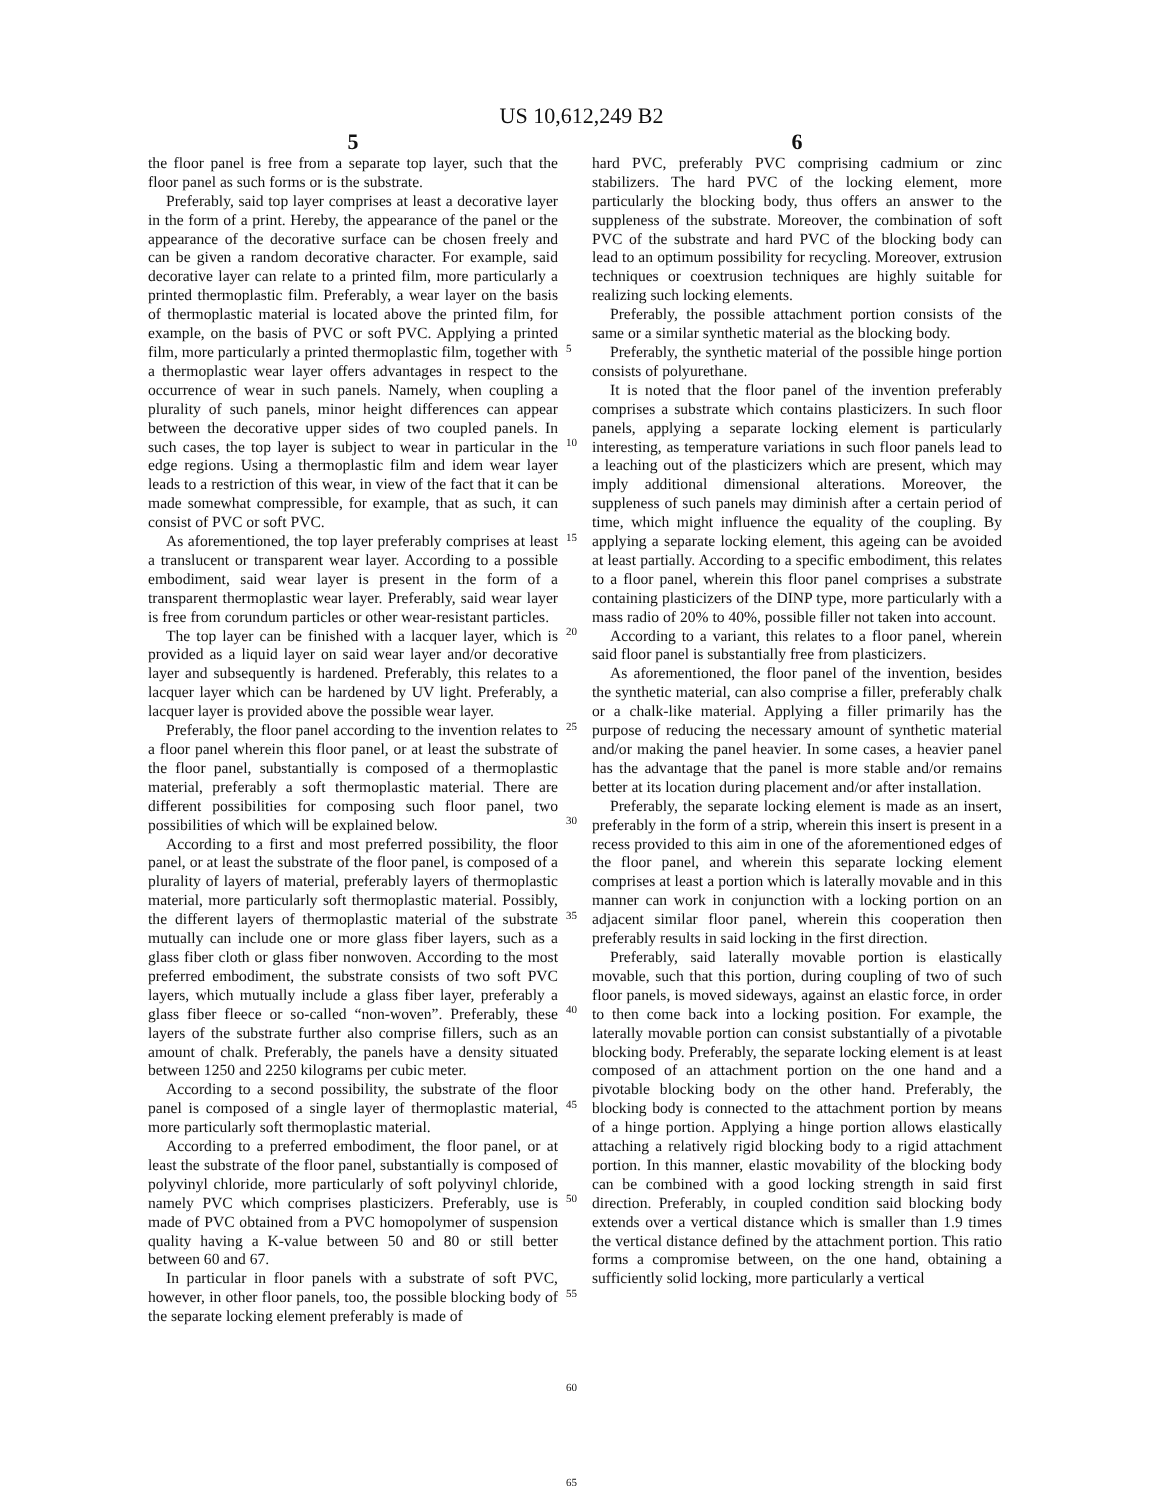US 10,612,249 B2
5
the floor panel is free from a separate top layer, such that the floor panel as such forms or is the substrate.
Preferably, said top layer comprises at least a decorative layer in the form of a print. Hereby, the appearance of the panel or the appearance of the decorative surface can be chosen freely and can be given a random decorative character. For example, said decorative layer can relate to a printed film, more particularly a printed thermoplastic film. Preferably, a wear layer on the basis of thermoplastic material is located above the printed film, for example, on the basis of PVC or soft PVC. Applying a printed film, more particularly a printed thermoplastic film, together with a thermoplastic wear layer offers advantages in respect to the occurrence of wear in such panels. Namely, when coupling a plurality of such panels, minor height differences can appear between the decorative upper sides of two coupled panels. In such cases, the top layer is subject to wear in particular in the edge regions. Using a thermoplastic film and idem wear layer leads to a restriction of this wear, in view of the fact that it can be made somewhat compressible, for example, that as such, it can consist of PVC or soft PVC.
As aforementioned, the top layer preferably comprises at least a translucent or transparent wear layer. According to a possible embodiment, said wear layer is present in the form of a transparent thermoplastic wear layer. Preferably, said wear layer is free from corundum particles or other wear-resistant particles.
The top layer can be finished with a lacquer layer, which is provided as a liquid layer on said wear layer and/or decorative layer and subsequently is hardened. Preferably, this relates to a lacquer layer which can be hardened by UV light. Preferably, a lacquer layer is provided above the possible wear layer.
Preferably, the floor panel according to the invention relates to a floor panel wherein this floor panel, or at least the substrate of the floor panel, substantially is composed of a thermoplastic material, preferably a soft thermoplastic material. There are different possibilities for composing such floor panel, two possibilities of which will be explained below.
According to a first and most preferred possibility, the floor panel, or at least the substrate of the floor panel, is composed of a plurality of layers of material, preferably layers of thermoplastic material, more particularly soft thermoplastic material. Possibly, the different layers of thermoplastic material of the substrate mutually can include one or more glass fiber layers, such as a glass fiber cloth or glass fiber nonwoven. According to the most preferred embodiment, the substrate consists of two soft PVC layers, which mutually include a glass fiber layer, preferably a glass fiber fleece or so-called “non-woven”. Preferably, these layers of the substrate further also comprise fillers, such as an amount of chalk. Preferably, the panels have a density situated between 1250 and 2250 kilograms per cubic meter.
According to a second possibility, the substrate of the floor panel is composed of a single layer of thermoplastic material, more particularly soft thermoplastic material.
According to a preferred embodiment, the floor panel, or at least the substrate of the floor panel, substantially is composed of polyvinyl chloride, more particularly of soft polyvinyl chloride, namely PVC which comprises plasticizers. Preferably, use is made of PVC obtained from a PVC homopolymer of suspension quality having a K-value between 50 and 80 or still better between 60 and 67.
In particular in floor panels with a substrate of soft PVC, however, in other floor panels, too, the possible blocking body of the separate locking element preferably is made of
5
10
15
20
25
30
35
40
45
50
55
60
65
6
hard PVC, preferably PVC comprising cadmium or zinc stabilizers. The hard PVC of the locking element, more particularly the blocking body, thus offers an answer to the suppleness of the substrate. Moreover, the combination of soft PVC of the substrate and hard PVC of the blocking body can lead to an optimum possibility for recycling. Moreover, extrusion techniques or coextrusion techniques are highly suitable for realizing such locking elements.
Preferably, the possible attachment portion consists of the same or a similar synthetic material as the blocking body.
Preferably, the synthetic material of the possible hinge portion consists of polyurethane.
It is noted that the floor panel of the invention preferably comprises a substrate which contains plasticizers. In such floor panels, applying a separate locking element is particularly interesting, as temperature variations in such floor panels lead to a leaching out of the plasticizers which are present, which may imply additional dimensional alterations. Moreover, the suppleness of such panels may diminish after a certain period of time, which might influence the equality of the coupling. By applying a separate locking element, this ageing can be avoided at least partially. According to a specific embodiment, this relates to a floor panel, wherein this floor panel comprises a substrate containing plasticizers of the DINP type, more particularly with a mass radio of 20% to 40%, possible filler not taken into account.
According to a variant, this relates to a floor panel, wherein said floor panel is substantially free from plasticizers.
As aforementioned, the floor panel of the invention, besides the synthetic material, can also comprise a filler, preferably chalk or a chalk-like material. Applying a filler primarily has the purpose of reducing the necessary amount of synthetic material and/or making the panel heavier. In some cases, a heavier panel has the advantage that the panel is more stable and/or remains better at its location during placement and/or after installation.
Preferably, the separate locking element is made as an insert, preferably in the form of a strip, wherein this insert is present in a recess provided to this aim in one of the aforementioned edges of the floor panel, and wherein this separate locking element comprises at least a portion which is laterally movable and in this manner can work in conjunction with a locking portion on an adjacent similar floor panel, wherein this cooperation then preferably results in said locking in the first direction.
Preferably, said laterally movable portion is elastically movable, such that this portion, during coupling of two of such floor panels, is moved sideways, against an elastic force, in order to then come back into a locking position. For example, the laterally movable portion can consist substantially of a pivotable blocking body. Preferably, the separate locking element is at least composed of an attachment portion on the one hand and a pivotable blocking body on the other hand. Preferably, the blocking body is connected to the attachment portion by means of a hinge portion. Applying a hinge portion allows elastically attaching a relatively rigid blocking body to a rigid attachment portion. In this manner, elastic movability of the blocking body can be combined with a good locking strength in said first direction. Preferably, in coupled condition said blocking body extends over a vertical distance which is smaller than 1.9 times the vertical distance defined by the attachment portion. This ratio forms a compromise between, on the one hand, obtaining a sufficiently solid locking, more particularly a vertical